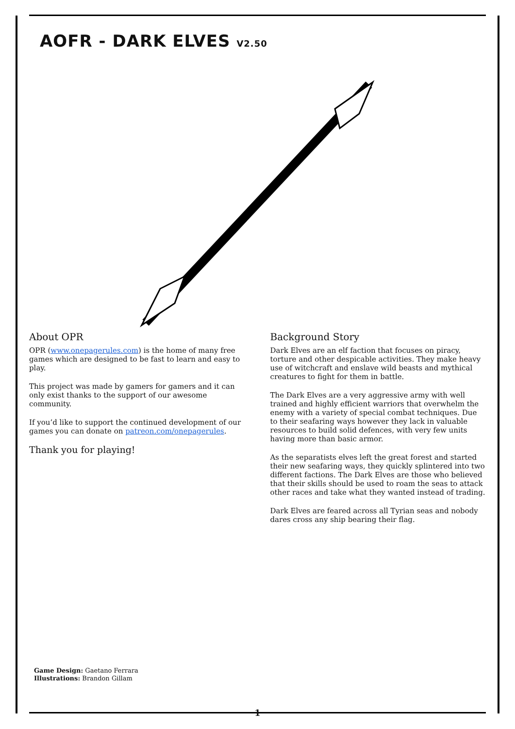AOFR - DARK ELVES V2.50
About OPR
OPR (www.onepagerules.com) is the home of many free games which are designed to be fast to learn and easy to play.
This project was made by gamers for gamers and it can only exist thanks to the support of our awesome community.
If you’d like to support the continued development of our games you can donate on patreon.com/onepagerules.
Thank you for playing!
Background Story
Dark Elves are an elf faction that focuses on piracy, torture and other despicable activities. They make heavy use of witchcraft and enslave wild beasts and mythical creatures to fight for them in battle.
The Dark Elves are a very aggressive army with well trained and highly efficient warriors that overwhelm the enemy with a variety of special combat techniques. Due to their seafaring ways however they lack in valuable resources to build solid defences, with very few units having more than basic armor.
As the separatists elves left the great forest and started their new seafaring ways, they quickly splintered into two different factions. The Dark Elves are those who believed that their skills should be used to roam the seas to attack other races and take what they wanted instead of trading.
Dark Elves are feared across all Tyrian seas and nobody dares cross any ship bearing their flag.
Game Design: Gaetano Ferrara
Illustrations: Brandon Gillam
1